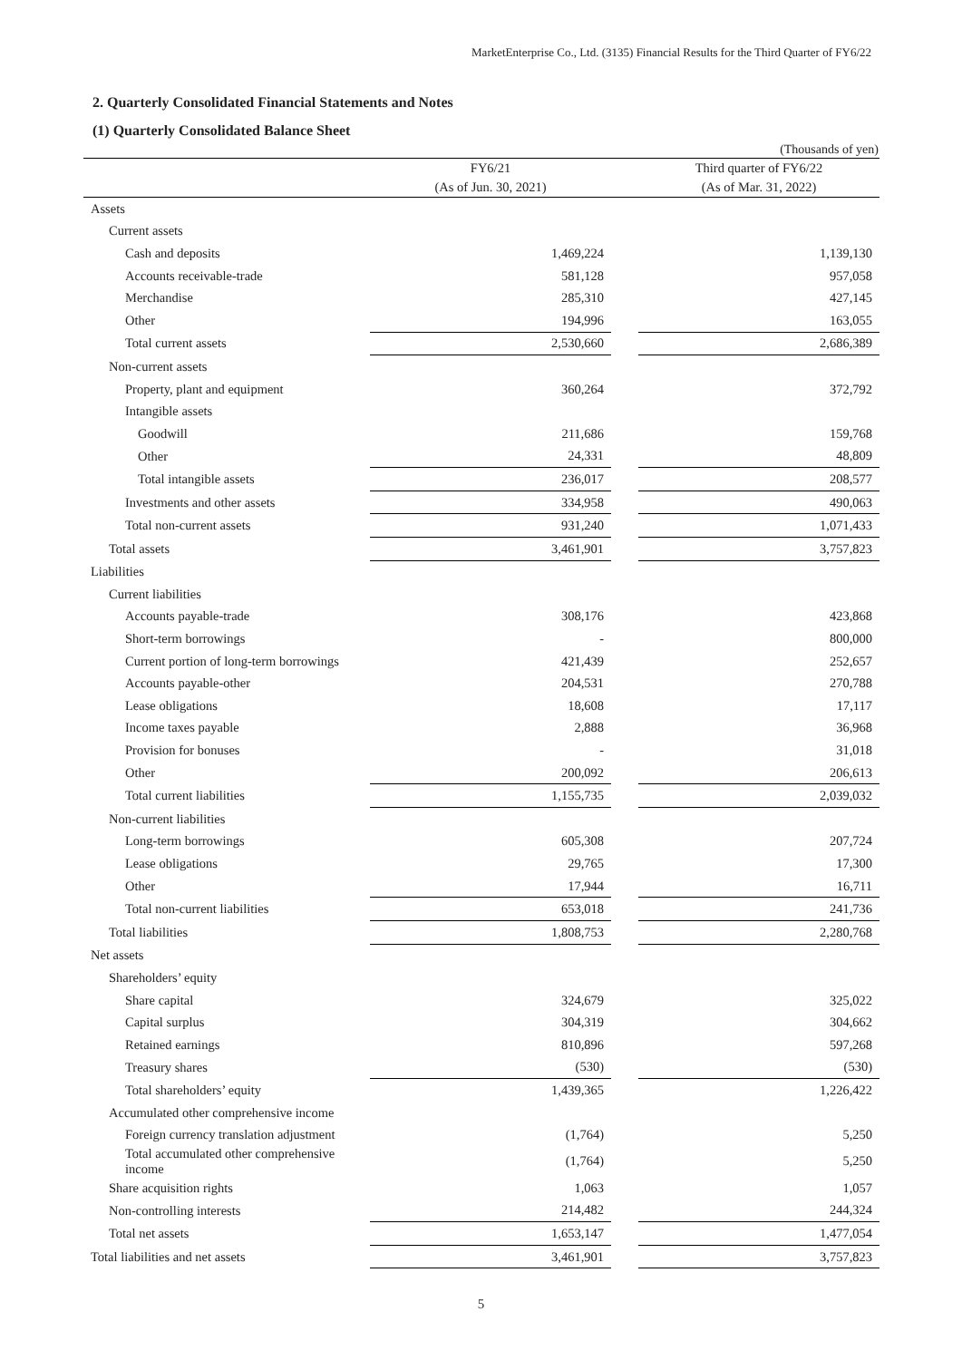MarketEnterprise Co., Ltd. (3135) Financial Results for the Third Quarter of FY6/22
2. Quarterly Consolidated Financial Statements and Notes
(1) Quarterly Consolidated Balance Sheet
(Thousands of yen)
| | FY6/21 | | Third quarter of FY6/22 |
| --- | --- | --- | --- |
| | (As of Jun. 30, 2021) | | (As of Mar. 31, 2022) |
| Assets | | | |
| Current assets | | | |
| Cash and deposits | 1,469,224 | | 1,139,130 |
| Accounts receivable-trade | 581,128 | | 957,058 |
| Merchandise | 285,310 | | 427,145 |
| Other | 194,996 | | 163,055 |
| Total current assets | 2,530,660 | | 2,686,389 |
| Non-current assets | | | |
| Property, plant and equipment | 360,264 | | 372,792 |
| Intangible assets | | | |
| Goodwill | 211,686 | | 159,768 |
| Other | 24,331 | | 48,809 |
| Total intangible assets | 236,017 | | 208,577 |
| Investments and other assets | 334,958 | | 490,063 |
| Total non-current assets | 931,240 | | 1,071,433 |
| Total assets | 3,461,901 | | 3,757,823 |
| Liabilities | | | |
| Current liabilities | | | |
| Accounts payable-trade | 308,176 | | 423,868 |
| Short-term borrowings | - | | 800,000 |
| Current portion of long-term borrowings | 421,439 | | 252,657 |
| Accounts payable-other | 204,531 | | 270,788 |
| Lease obligations | 18,608 | | 17,117 |
| Income taxes payable | 2,888 | | 36,968 |
| Provision for bonuses | - | | 31,018 |
| Other | 200,092 | | 206,613 |
| Total current liabilities | 1,155,735 | | 2,039,032 |
| Non-current liabilities | | | |
| Long-term borrowings | 605,308 | | 207,724 |
| Lease obligations | 29,765 | | 17,300 |
| Other | 17,944 | | 16,711 |
| Total non-current liabilities | 653,018 | | 241,736 |
| Total liabilities | 1,808,753 | | 2,280,768 |
| Net assets | | | |
| Shareholders’ equity | | | |
| Share capital | 324,679 | | 325,022 |
| Capital surplus | 304,319 | | 304,662 |
| Retained earnings | 810,896 | | 597,268 |
| Treasury shares | (530) | | (530) |
| Total shareholders’ equity | 1,439,365 | | 1,226,422 |
| Accumulated other comprehensive income | | | |
| Foreign currency translation adjustment | (1,764) | | 5,250 |
| Total accumulated other comprehensive income | (1,764) | | 5,250 |
| Share acquisition rights | 1,063 | | 1,057 |
| Non-controlling interests | 214,482 | | 244,324 |
| Total net assets | 1,653,147 | | 1,477,054 |
| Total liabilities and net assets | 3,461,901 | | 3,757,823 |
5